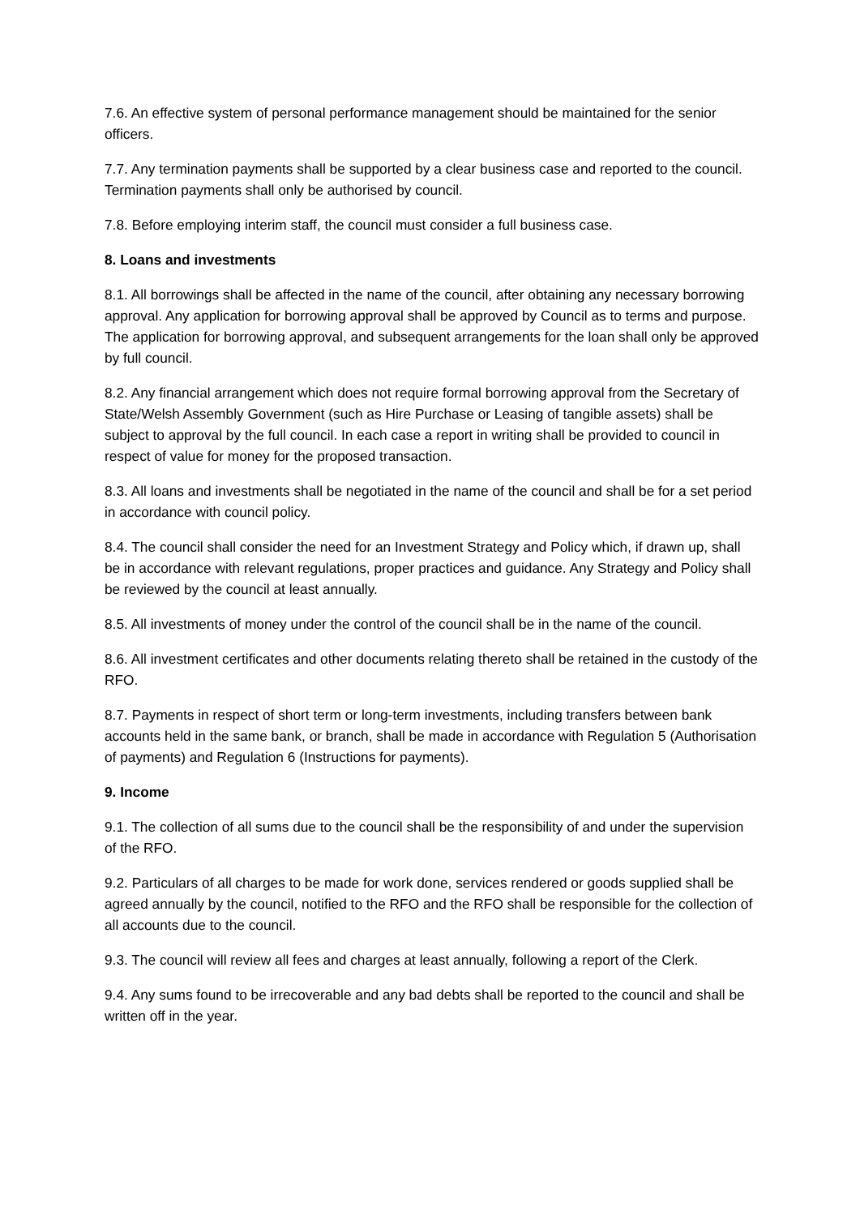7.6. An effective system of personal performance management should be maintained for the senior officers.
7.7. Any termination payments shall be supported by a clear business case and reported to the council. Termination payments shall only be authorised by council.
7.8. Before employing interim staff, the council must consider a full business case.
8. Loans and investments
8.1. All borrowings shall be affected in the name of the council, after obtaining any necessary borrowing approval. Any application for borrowing approval shall be approved by Council as to terms and purpose. The application for borrowing approval, and subsequent arrangements for the loan shall only be approved by full council.
8.2. Any financial arrangement which does not require formal borrowing approval from the Secretary of State/Welsh Assembly Government (such as Hire Purchase or Leasing of tangible assets) shall be subject to approval by the full council. In each case a report in writing shall be provided to council in respect of value for money for the proposed transaction.
8.3. All loans and investments shall be negotiated in the name of the council and shall be for a set period in accordance with council policy.
8.4. The council shall consider the need for an Investment Strategy and Policy which, if drawn up, shall be in accordance with relevant regulations, proper practices and guidance. Any Strategy and Policy shall be reviewed by the council at least annually.
8.5. All investments of money under the control of the council shall be in the name of the council.
8.6. All investment certificates and other documents relating thereto shall be retained in the custody of the RFO.
8.7. Payments in respect of short term or long-term investments, including transfers between bank accounts held in the same bank, or branch, shall be made in accordance with Regulation 5 (Authorisation of payments) and Regulation 6 (Instructions for payments).
9. Income
9.1. The collection of all sums due to the council shall be the responsibility of and under the supervision of the RFO.
9.2. Particulars of all charges to be made for work done, services rendered or goods supplied shall be agreed annually by the council, notified to the RFO and the RFO shall be responsible for the collection of all accounts due to the council.
9.3. The council will review all fees and charges at least annually, following a report of the Clerk.
9.4. Any sums found to be irrecoverable and any bad debts shall be reported to the council and shall be written off in the year.